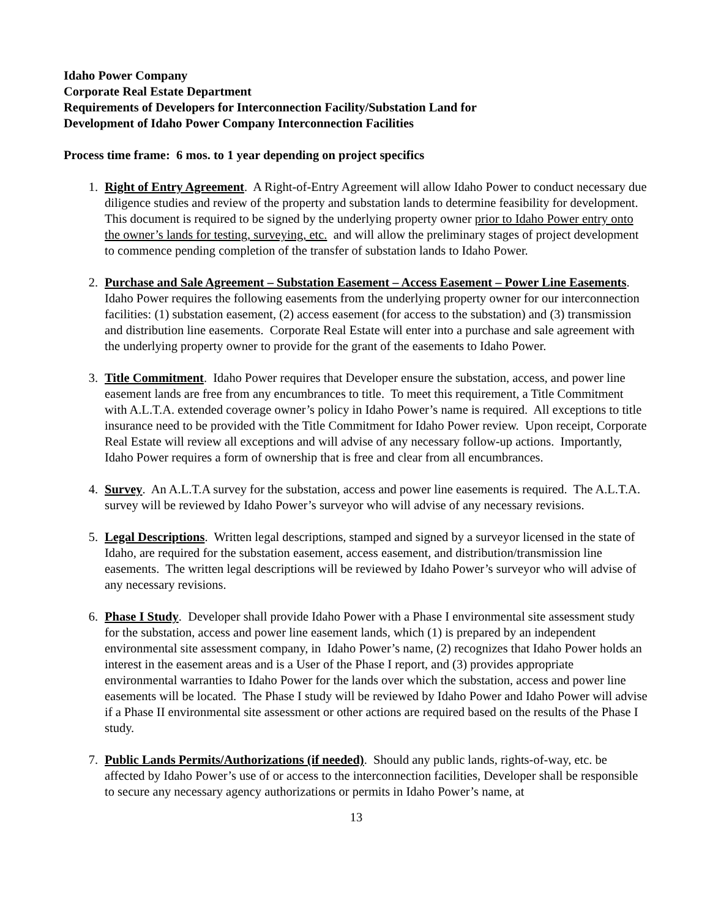Idaho Power Company
Corporate Real Estate Department
Requirements of Developers for Interconnection Facility/Substation Land for
Development of Idaho Power Company Interconnection Facilities
Process time frame: 6 mos. to 1 year depending on project specifics
1. Right of Entry Agreement. A Right-of-Entry Agreement will allow Idaho Power to conduct necessary due diligence studies and review of the property and substation lands to determine feasibility for development. This document is required to be signed by the underlying property owner prior to Idaho Power entry onto the owner’s lands for testing, surveying, etc. and will allow the preliminary stages of project development to commence pending completion of the transfer of substation lands to Idaho Power.
2. Purchase and Sale Agreement – Substation Easement – Access Easement – Power Line Easements. Idaho Power requires the following easements from the underlying property owner for our interconnection facilities: (1) substation easement, (2) access easement (for access to the substation) and (3) transmission and distribution line easements. Corporate Real Estate will enter into a purchase and sale agreement with the underlying property owner to provide for the grant of the easements to Idaho Power.
3. Title Commitment. Idaho Power requires that Developer ensure the substation, access, and power line easement lands are free from any encumbrances to title. To meet this requirement, a Title Commitment with A.L.T.A. extended coverage owner’s policy in Idaho Power’s name is required. All exceptions to title insurance need to be provided with the Title Commitment for Idaho Power review. Upon receipt, Corporate Real Estate will review all exceptions and will advise of any necessary follow-up actions. Importantly, Idaho Power requires a form of ownership that is free and clear from all encumbrances.
4. Survey. An A.L.T.A survey for the substation, access and power line easements is required. The A.L.T.A. survey will be reviewed by Idaho Power’s surveyor who will advise of any necessary revisions.
5. Legal Descriptions. Written legal descriptions, stamped and signed by a surveyor licensed in the state of Idaho, are required for the substation easement, access easement, and distribution/transmission line easements. The written legal descriptions will be reviewed by Idaho Power’s surveyor who will advise of any necessary revisions.
6. Phase I Study. Developer shall provide Idaho Power with a Phase I environmental site assessment study for the substation, access and power line easement lands, which (1) is prepared by an independent environmental site assessment company, in Idaho Power’s name, (2) recognizes that Idaho Power holds an interest in the easement areas and is a User of the Phase I report, and (3) provides appropriate environmental warranties to Idaho Power for the lands over which the substation, access and power line easements will be located. The Phase I study will be reviewed by Idaho Power and Idaho Power will advise if a Phase II environmental site assessment or other actions are required based on the results of the Phase I study.
7. Public Lands Permits/Authorizations (if needed). Should any public lands, rights-of-way, etc. be affected by Idaho Power’s use of or access to the interconnection facilities, Developer shall be responsible to secure any necessary agency authorizations or permits in Idaho Power’s name, at
13